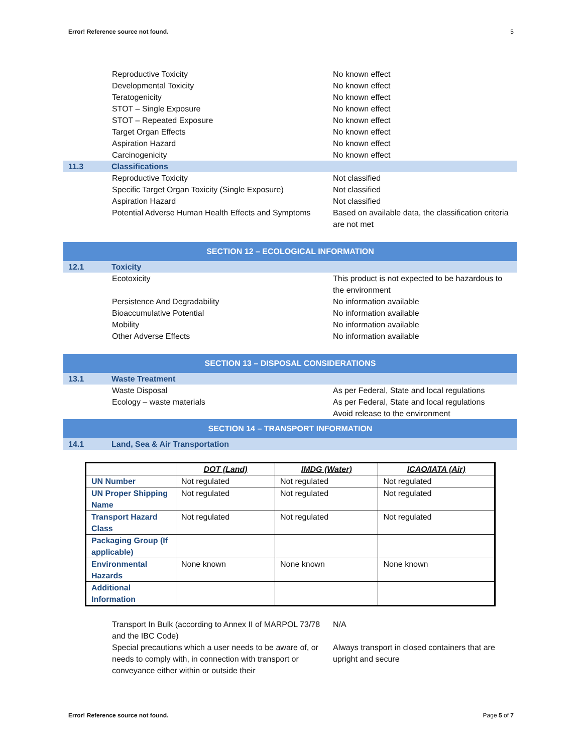Error! Reference source not found. 5
Reproductive Toxicity No known effect
Developmental Toxicity No known effect
Teratogenicity No known effect
STOT – Single Exposure No known effect
STOT – Repeated Exposure No known effect
Target Organ Effects No known effect
Aspiration Hazard No known effect
Carcinogenicity No known effect
11.3 Classifications
Reproductive Toxicity Not classified
Specific Target Organ Toxicity (Single Exposure)
Not classified
Aspiration Hazard Not classified
Potential Adverse Human Health Effects and Symptoms
Based on available data, the classification criteria are not met
SECTION 12 – ECOLOGICAL INFORMATION
12.1 Toxicity
Ecotoxicity This product is not expected to be hazardous to the environment
Persistence And Degradability No information available
Bioaccumulative Potential No information available
Mobility No information available
Other Adverse Effects No information available
SECTION 13 – DISPOSAL CONSIDERATIONS
13.1 Waste Treatment
Waste Disposal As per Federal, State and local regulations
Ecology – waste materials As per Federal, State and local regulations
Avoid release to the environment
SECTION 14 – TRANSPORT INFORMATION
14.1 Land, Sea & Air Transportation
| | DOT (Land) | IMDG (Water) | ICAO/IATA (Air) |
| --- | --- | --- | --- |
| UN Number | Not regulated | Not regulated | Not regulated |
| UN Proper Shipping Name | Not regulated | Not regulated | Not regulated |
| Transport Hazard Class | Not regulated | Not regulated | Not regulated |
| Packaging Group (If applicable) | | | |
| Environmental Hazards | None known | None known | None known |
| Additional Information | | | |
Transport In Bulk (according to Annex II of MARPOL 73/78 and the IBC Code)
N/A
Special precautions which a user needs to be aware of, or needs to comply with, in connection with transport or conveyance either within or outside their
Always transport in closed containers that are upright and secure
Error! Reference source not found. Page 5 of 7